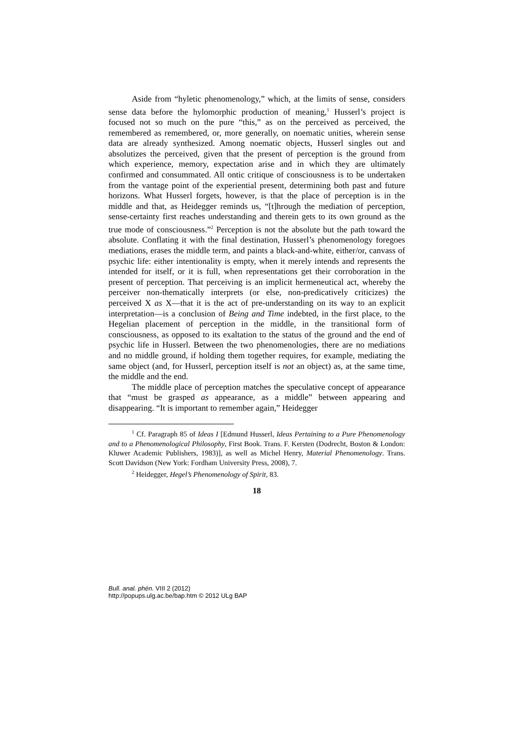Aside from “hyletic phenomenology,” which, at the limits of sense, considers sense data before the hylomorphic production of meaning,<sup>1</sup> Husserl’s project is focused not so much on the pure “this,” as on the perceived as perceived, the remembered as remembered, or, more generally, on noematic unities, wherein sense data are already synthesized. Among noematic objects, Husserl singles out and absolutizes the perceived, given that the present of perception is the ground from which experience, memory, expectation arise and in which they are ultimately confirmed and consummated. All ontic critique of consciousness is to be undertaken from the vantage point of the experiential present, determining both past and future horizons. What Husserl forgets, however, is that the place of perception is in the middle and that, as Heidegger reminds us, “[t]hrough the mediation of perception, sense-certainty first reaches understanding and therein gets to its own ground as the true mode of consciousness.”<sup>2</sup> Perception is not the absolute but the path toward the absolute. Conflating it with the final destination, Husserl’s phenomenology foregoes mediations, erases the middle term, and paints a black-and-white, either/or, canvass of psychic life: either intentionality is empty, when it merely intends and represents the intended for itself, or it is full, when representations get their corroboration in the present of perception. That perceiving is an implicit hermeneutical act, whereby the perceiver non-thematically interprets (or else, non-predicatively criticizes) the perceived X as X—that it is the act of pre-understanding on its way to an explicit interpretation—is a conclusion of Being and Time indebted, in the first place, to the Hegelian placement of perception in the middle, in the transitional form of consciousness, as opposed to its exaltation to the status of the ground and the end of psychic life in Husserl. Between the two phenomenologies, there are no mediations and no middle ground, if holding them together requires, for example, mediating the same object (and, for Husserl, perception itself is not an object) as, at the same time, the middle and the end.
The middle place of perception matches the speculative concept of appearance that “must be grasped as appearance, as a middle” between appearing and disappearing. “It is important to remember again,” Heidegger
<sup>1</sup> Cf. Paragraph 85 of Ideas I [Edmund Husserl, Ideas Pertaining to a Pure Phenomenology and to a Phenomenological Philosophy, First Book. Trans. F. Kersten (Dodrecht, Boston & London: Kluwer Academic Publishers, 1983)], as well as Michel Henry, Material Phenomenology. Trans. Scott Davidson (New York: Fordham University Press, 2008), 7.
<sup>2</sup> Heidegger, Hegel’s Phenomenology of Spirit, 83.
18
Bull. anal. phén. VIII 2 (2012)
http://popups.ulg.ac.be/bap.htm © 2012 ULg BAP